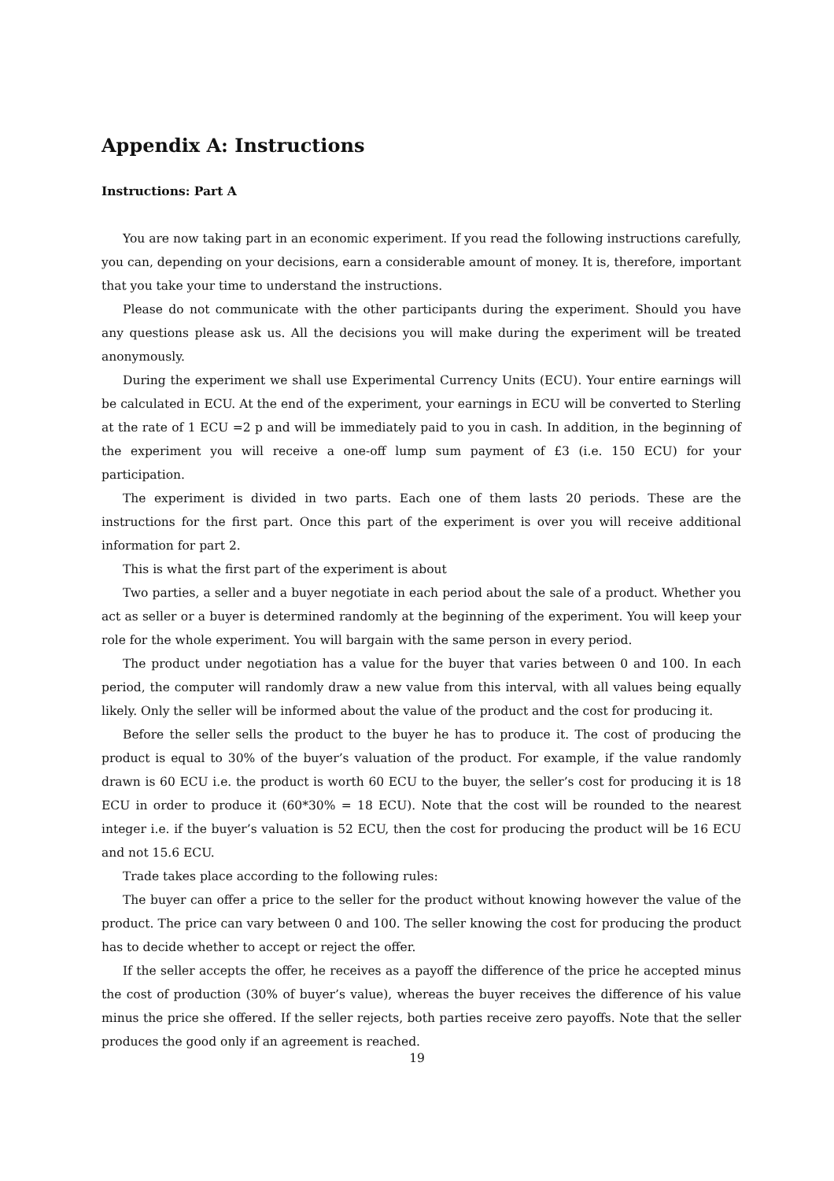Appendix A: Instructions
Instructions: Part A
You are now taking part in an economic experiment. If you read the following instructions carefully, you can, depending on your decisions, earn a considerable amount of money. It is, therefore, important that you take your time to understand the instructions.
Please do not communicate with the other participants during the experiment. Should you have any questions please ask us. All the decisions you will make during the experiment will be treated anonymously.
During the experiment we shall use Experimental Currency Units (ECU). Your entire earnings will be calculated in ECU. At the end of the experiment, your earnings in ECU will be converted to Sterling at the rate of 1 ECU =2 p and will be immediately paid to you in cash. In addition, in the beginning of the experiment you will receive a one-off lump sum payment of £3 (i.e. 150 ECU) for your participation.
The experiment is divided in two parts. Each one of them lasts 20 periods. These are the instructions for the first part. Once this part of the experiment is over you will receive additional information for part 2.
This is what the first part of the experiment is about
Two parties, a seller and a buyer negotiate in each period about the sale of a product. Whether you act as seller or a buyer is determined randomly at the beginning of the experiment. You will keep your role for the whole experiment. You will bargain with the same person in every period.
The product under negotiation has a value for the buyer that varies between 0 and 100. In each period, the computer will randomly draw a new value from this interval, with all values being equally likely. Only the seller will be informed about the value of the product and the cost for producing it.
Before the seller sells the product to the buyer he has to produce it. The cost of producing the product is equal to 30% of the buyer’s valuation of the product. For example, if the value randomly drawn is 60 ECU i.e. the product is worth 60 ECU to the buyer, the seller’s cost for producing it is 18 ECU in order to produce it (60*30% = 18 ECU). Note that the cost will be rounded to the nearest integer i.e. if the buyer’s valuation is 52 ECU, then the cost for producing the product will be 16 ECU and not 15.6 ECU.
Trade takes place according to the following rules:
The buyer can offer a price to the seller for the product without knowing however the value of the product. The price can vary between 0 and 100. The seller knowing the cost for producing the product has to decide whether to accept or reject the offer.
If the seller accepts the offer, he receives as a payoff the difference of the price he accepted minus the cost of production (30% of buyer’s value), whereas the buyer receives the difference of his value minus the price she offered. If the seller rejects, both parties receive zero payoffs. Note that the seller produces the good only if an agreement is reached.
19